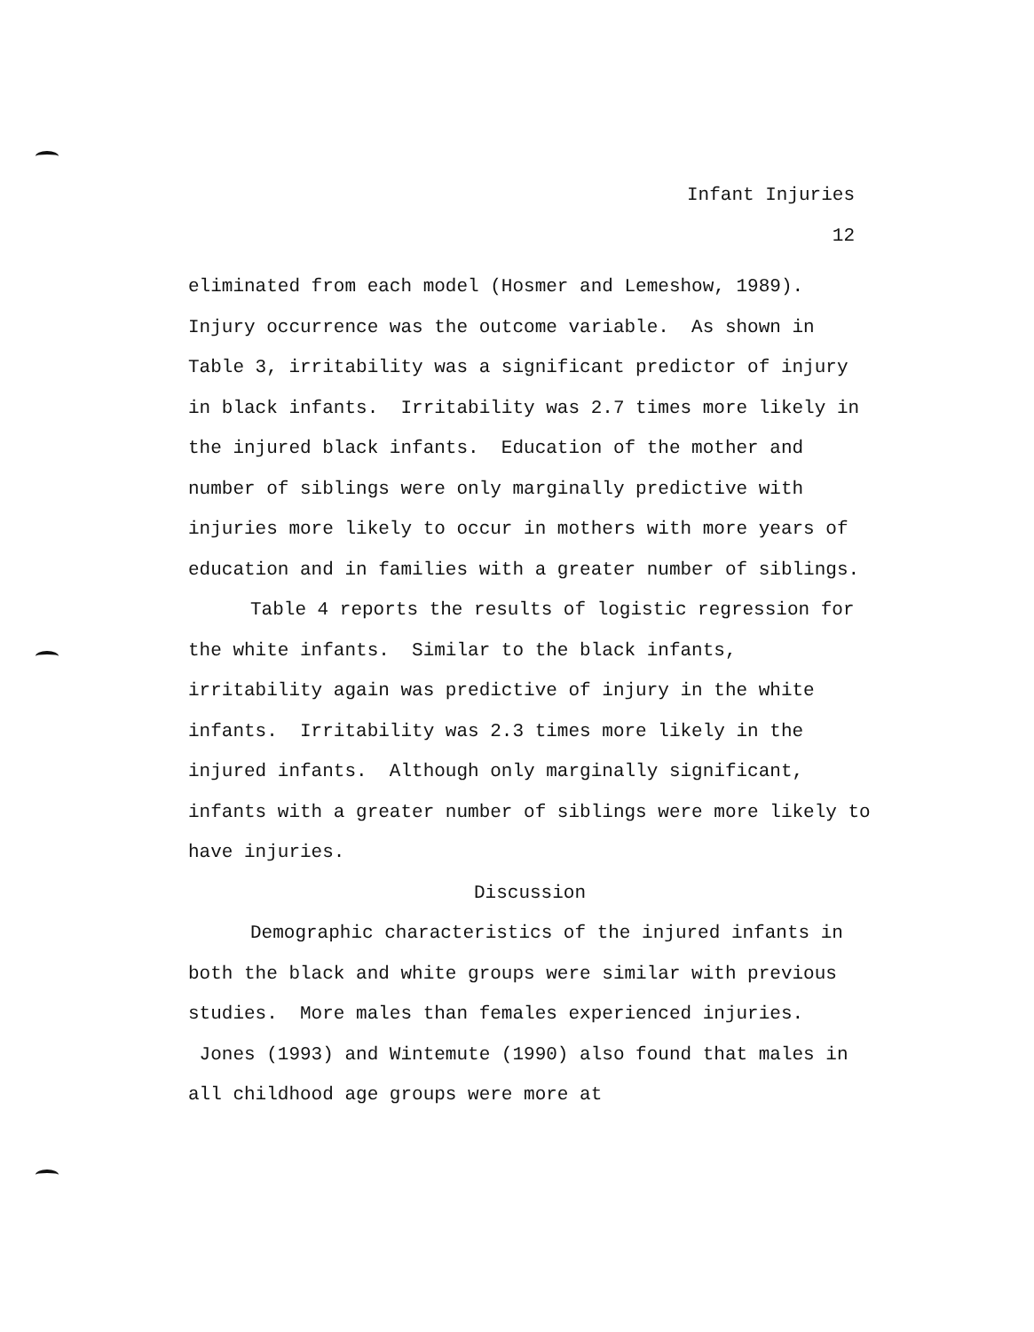Infant Injuries
12
eliminated from each model (Hosmer and Lemeshow, 1989). Injury occurrence was the outcome variable. As shown in Table 3, irritability was a significant predictor of injury in black infants. Irritability was 2.7 times more likely in the injured black infants. Education of the mother and number of siblings were only marginally predictive with injuries more likely to occur in mothers with more years of education and in families with a greater number of siblings.
Table 4 reports the results of logistic regression for the white infants. Similar to the black infants, irritability again was predictive of injury in the white infants. Irritability was 2.3 times more likely in the injured infants. Although only marginally significant, infants with a greater number of siblings were more likely to have injuries.
Discussion
Demographic characteristics of the injured infants in both the black and white groups were similar with previous studies. More males than females experienced injuries. Jones (1993) and Wintemute (1990) also found that males in all childhood age groups were more at